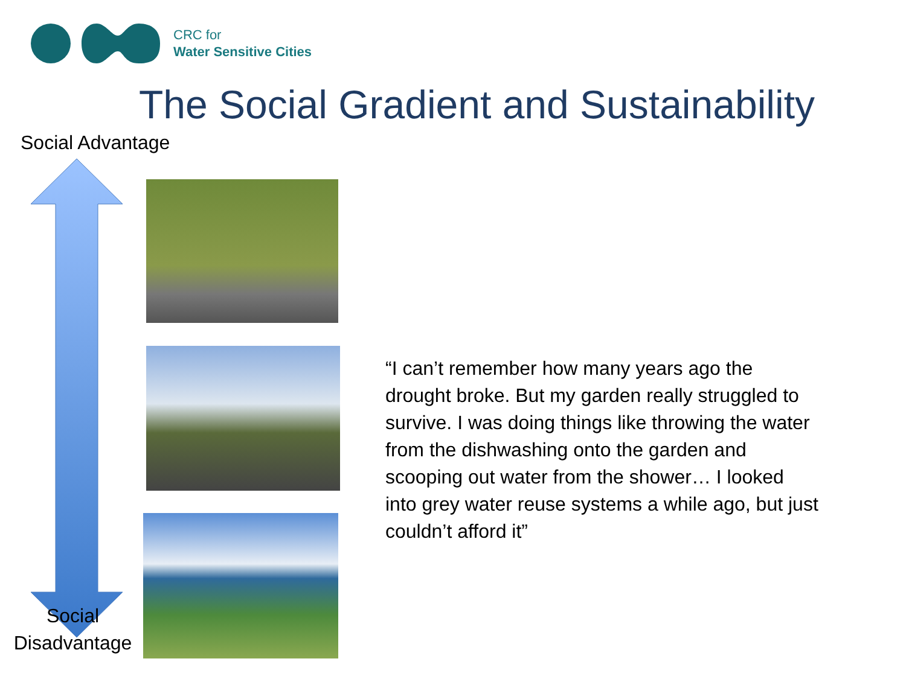CRC for
Water Sensitive Cities
The Social Gradient and Sustainability
Social Advantage
Social
Disadvantage
“I can’t remember how many years ago the drought broke. But my garden really struggled to survive. I was doing things like throwing the water from the dishwashing onto the garden and scooping out water from the shower… I looked into grey water reuse systems a while ago, but just couldn’t afford it”